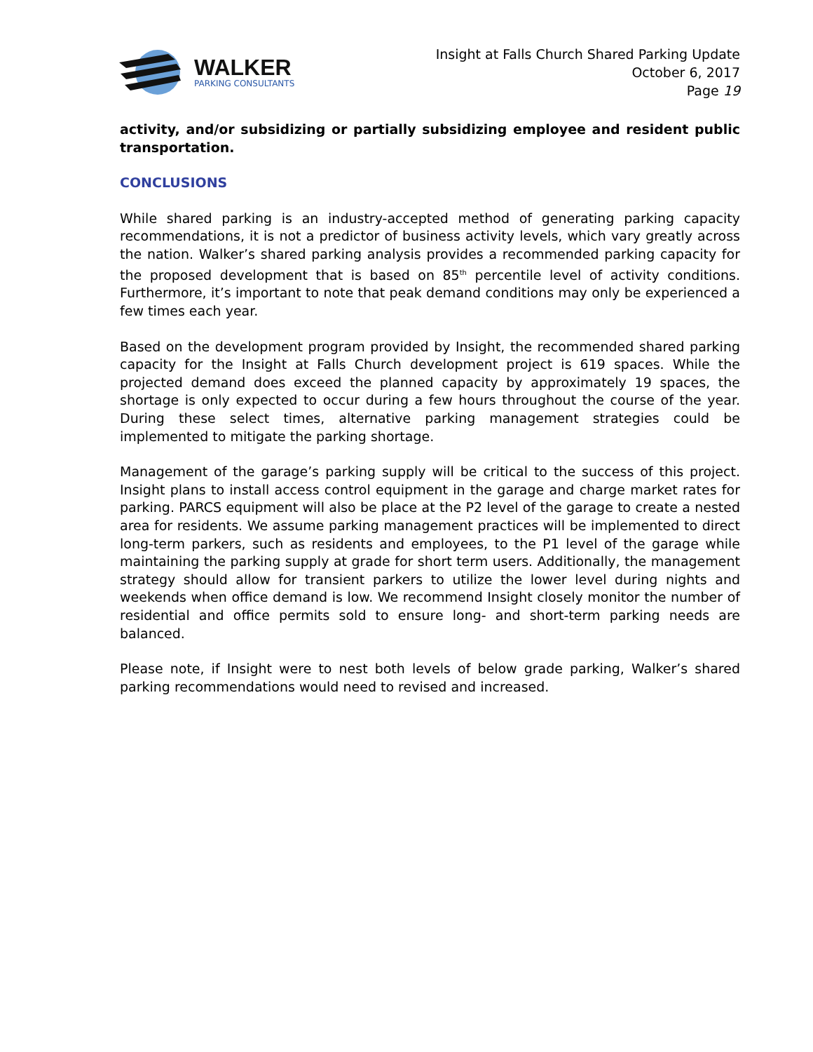WALKER
PARKING CONSULTANTS
Insight at Falls Church Shared Parking Update
October 6, 2017
Page 19
activity, and/or subsidizing or partially subsidizing employee and resident public transportation.
CONCLUSIONS
While shared parking is an industry-accepted method of generating parking capacity recommendations, it is not a predictor of business activity levels, which vary greatly across the nation. Walker’s shared parking analysis provides a recommended parking capacity for the proposed development that is based on 85<sup>th</sup> percentile level of activity conditions. Furthermore, it’s important to note that peak demand conditions may only be experienced a few times each year.
Based on the development program provided by Insight, the recommended shared parking capacity for the Insight at Falls Church development project is 619 spaces. While the projected demand does exceed the planned capacity by approximately 19 spaces, the shortage is only expected to occur during a few hours throughout the course of the year. During these select times, alternative parking management strategies could be implemented to mitigate the parking shortage.
Management of the garage’s parking supply will be critical to the success of this project. Insight plans to install access control equipment in the garage and charge market rates for parking. PARCS equipment will also be place at the P2 level of the garage to create a nested area for residents. We assume parking management practices will be implemented to direct long-term parkers, such as residents and employees, to the P1 level of the garage while maintaining the parking supply at grade for short term users. Additionally, the management strategy should allow for transient parkers to utilize the lower level during nights and weekends when office demand is low. We recommend Insight closely monitor the number of residential and office permits sold to ensure long- and short-term parking needs are balanced.
Please note, if Insight were to nest both levels of below grade parking, Walker’s shared parking recommendations would need to revised and increased.